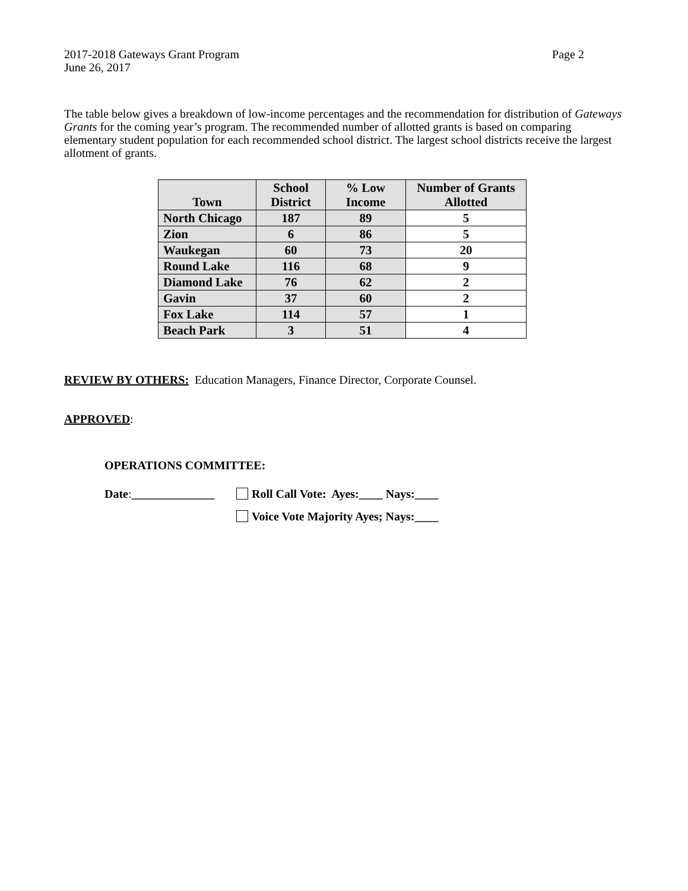2017-2018 Gateways Grant Program Page 2
June 26, 2017
The table below gives a breakdown of low-income percentages and the recommendation for distribution of Gateways Grants for the coming year’s program. The recommended number of allotted grants is based on comparing elementary student population for each recommended school district. The largest school districts receive the largest allotment of grants.
| Town | School District | % Low Income | Number of Grants Allotted |
| --- | --- | --- | --- |
| North Chicago | 187 | 89 | 5 |
| Zion | 6 | 86 | 5 |
| Waukegan | 60 | 73 | 20 |
| Round Lake | 116 | 68 | 9 |
| Diamond Lake | 76 | 62 | 2 |
| Gavin | 37 | 60 | 2 |
| Fox Lake | 114 | 57 | 1 |
| Beach Park | 3 | 51 | 4 |
REVIEW BY OTHERS: Education Managers, Finance Director, Corporate Counsel.
APPROVED:
OPERATIONS COMMITTEE:
Date:______________
Roll Call Vote: Ayes:____ Nays:____
Voice Vote Majority Ayes; Nays:____